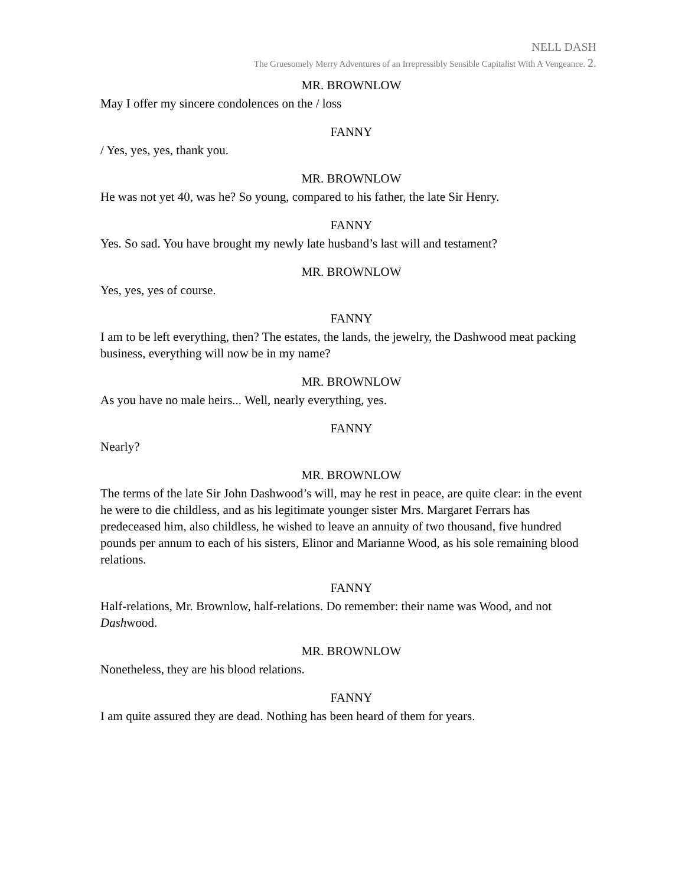NELL DASH
The Gruesomely Merry Adventures of an Irrepressibly Sensible Capitalist With A Vengeance. 2.
MR. BROWNLOW
May I offer my sincere condolences on the / loss
FANNY
/ Yes, yes, yes, thank you.
MR. BROWNLOW
He was not yet 40, was he? So young, compared to his father, the late Sir Henry.
FANNY
Yes. So sad. You have brought my newly late husband’s last will and testament?
MR. BROWNLOW
Yes, yes, yes of course.
FANNY
I am to be left everything, then? The estates, the lands, the jewelry, the Dashwood meat packing business, everything will now be in my name?
MR. BROWNLOW
As you have no male heirs... Well, nearly everything, yes.
FANNY
Nearly?
MR. BROWNLOW
The terms of the late Sir John Dashwood’s will, may he rest in peace, are quite clear: in the event he were to die childless, and as his legitimate younger sister Mrs. Margaret Ferrars has predeceased him, also childless, he wished to leave an annuity of two thousand, five hundred pounds per annum to each of his sisters, Elinor and Marianne Wood, as his sole remaining blood relations.
FANNY
Half-relations, Mr. Brownlow, half-relations. Do remember: their name was Wood, and not Dashwood.
MR. BROWNLOW
Nonetheless, they are his blood relations.
FANNY
I am quite assured they are dead. Nothing has been heard of them for years.